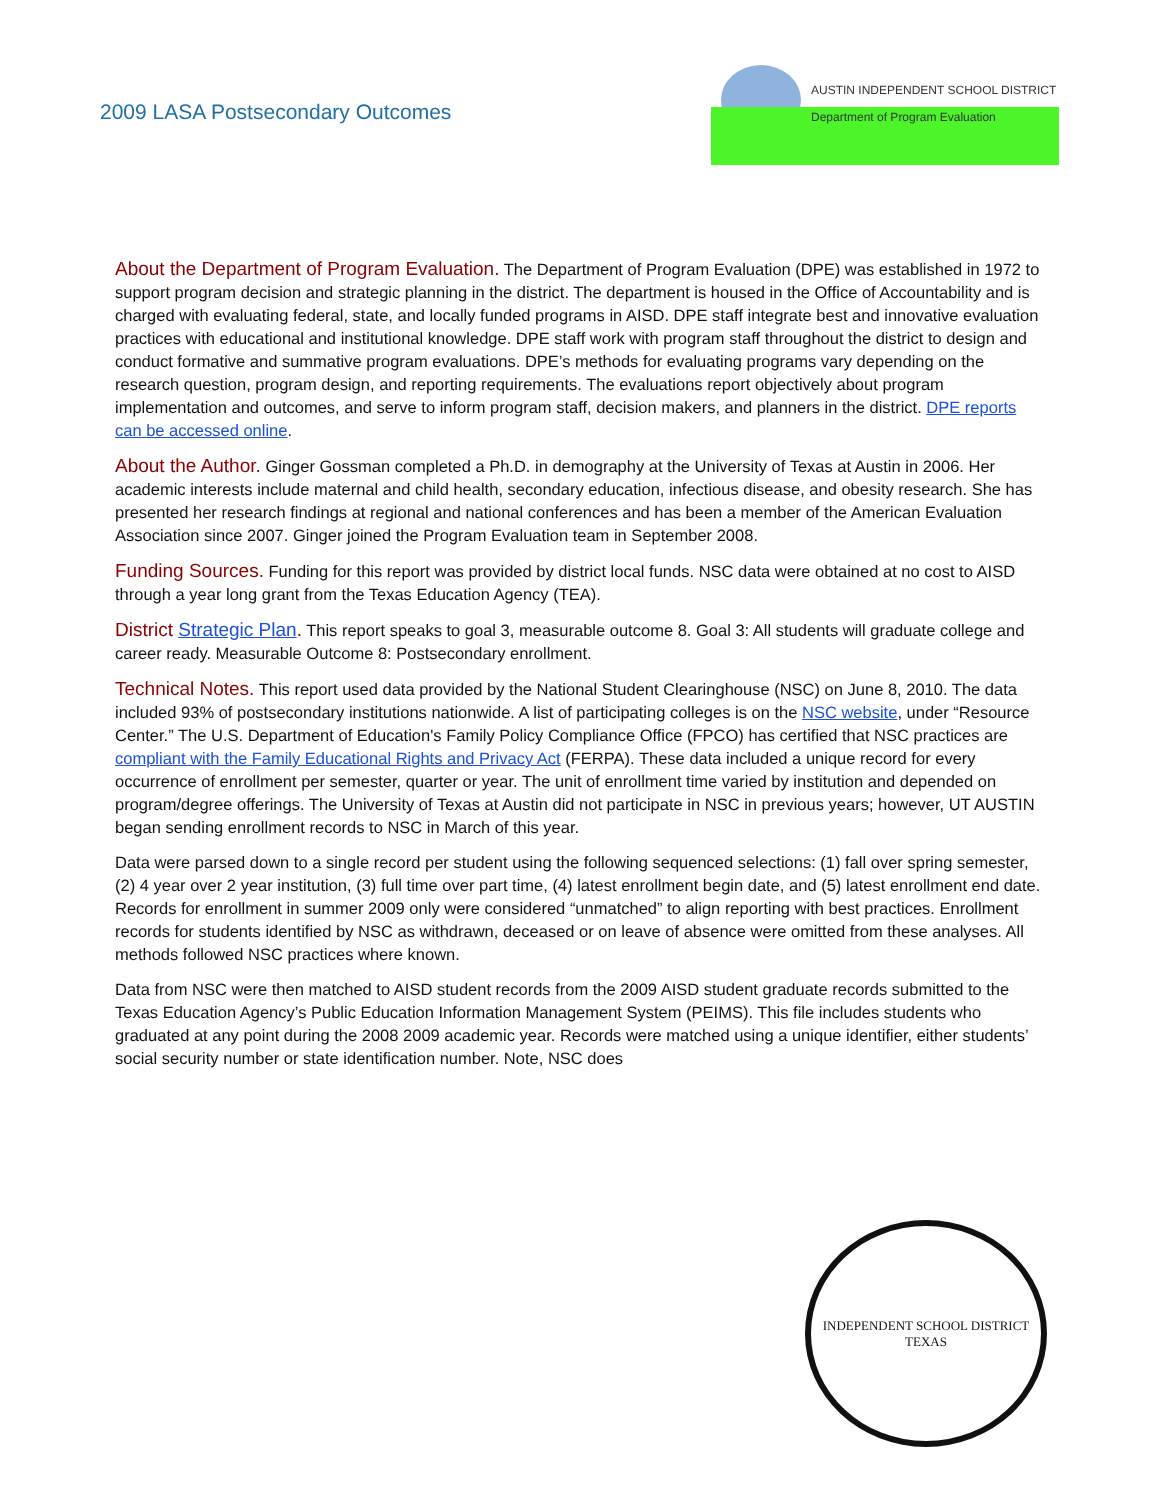2009 LASA Postsecondary Outcomes
AUSTIN INDEPENDENT SCHOOL DISTRICT
Department of Program Evaluation
About the Department of Program Evaluation. The Department of Program Evaluation (DPE) was established in 1972 to support program decision and strategic planning in the district. The department is housed in the Office of Accountability and is charged with evaluating federal, state, and locally funded programs in AISD. DPE staff integrate best and innovative evaluation practices with educational and institutional knowledge. DPE staff work with program staff throughout the district to design and conduct formative and summative program evaluations. DPE’s methods for evaluating programs vary depending on the research question, program design, and reporting requirements. The evaluations report objectively about program implementation and outcomes, and serve to inform program staff, decision makers, and planners in the district. DPE reports can be accessed online.
About the Author. Ginger Gossman completed a Ph.D. in demography at the University of Texas at Austin in 2006. Her academic interests include maternal and child health, secondary education, infectious disease, and obesity research. She has presented her research findings at regional and national conferences and has been a member of the American Evaluation Association since 2007. Ginger joined the Program Evaluation team in September 2008.
Funding Sources. Funding for this report was provided by district local funds. NSC data were obtained at no cost to AISD through a year long grant from the Texas Education Agency (TEA).
District Strategic Plan. This report speaks to goal 3, measurable outcome 8. Goal 3: All students will graduate college and career ready. Measurable Outcome 8: Postsecondary enrollment.
Technical Notes. This report used data provided by the National Student Clearinghouse (NSC) on June 8, 2010. The data included 93% of postsecondary institutions nationwide. A list of participating colleges is on the NSC website, under “Resource Center.” The U.S. Department of Education's Family Policy Compliance Office (FPCO) has certified that NSC practices are compliant with the Family Educational Rights and Privacy Act (FERPA). These data included a unique record for every occurrence of enrollment per semester, quarter or year. The unit of enrollment time varied by institution and depended on program/degree offerings. The University of Texas at Austin did not participate in NSC in previous years; however, UT AUSTIN began sending enrollment records to NSC in March of this year.
Data were parsed down to a single record per student using the following sequenced selections: (1) fall over spring semester, (2) 4 year over 2 year institution, (3) full time over part time, (4) latest enrollment begin date, and (5) latest enrollment end date. Records for enrollment in summer 2009 only were considered “unmatched” to align reporting with best practices. Enrollment records for students identified by NSC as withdrawn, deceased or on leave of absence were omitted from these analyses. All methods followed NSC practices where known.
Data from NSC were then matched to AISD student records from the 2009 AISD student graduate records submitted to the Texas Education Agency’s Public Education Information Management System (PEIMS). This file includes students who graduated at any point during the 2008 2009 academic year. Records were matched using a unique identifier, either students’ social security number or state identification number. Note, NSC does
INDEPENDENT SCHOOL DISTRICT
TEXAS